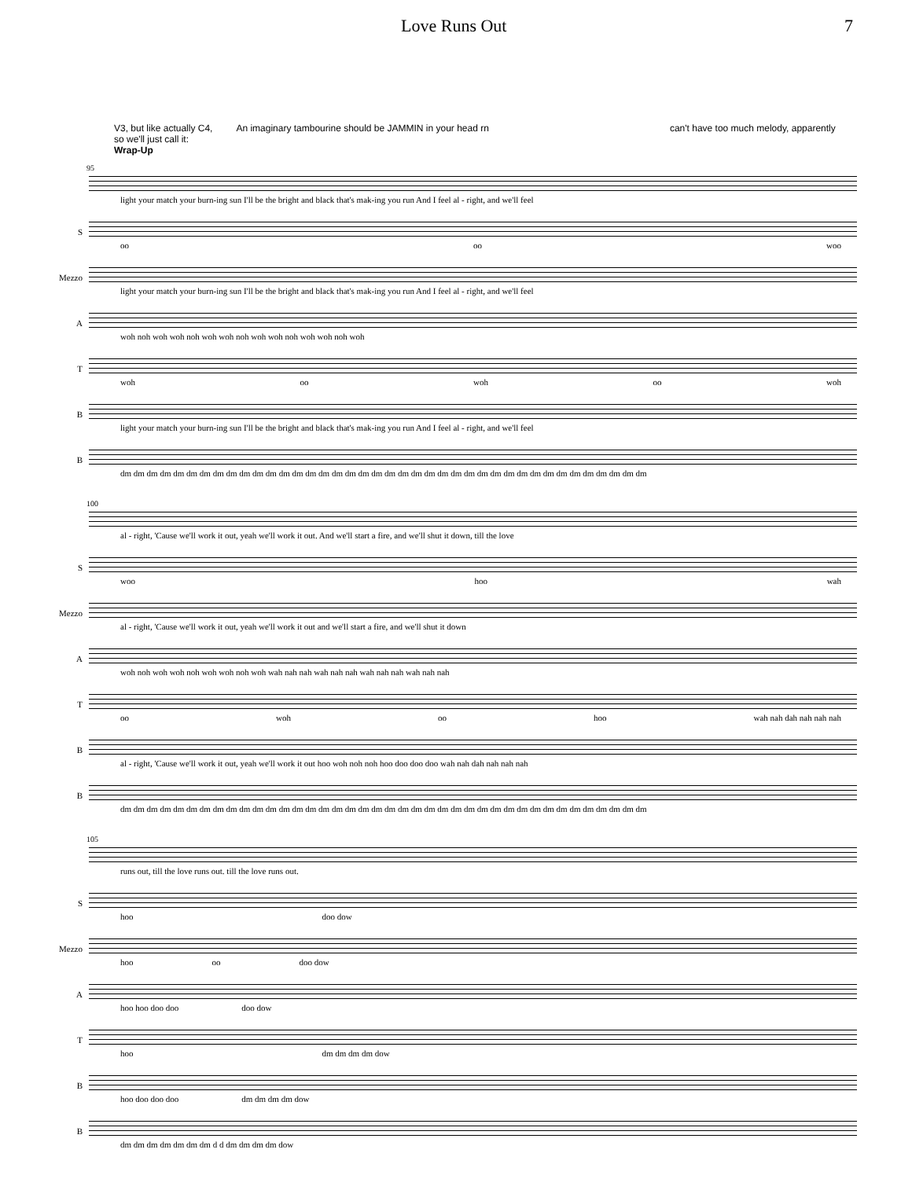Love Runs Out 7
V3, but like actually C4,
so we'll just call it:
Wrap-Up
An imaginary tambourine should be JAMMIN in your head rn
can't have too much melody, apparently
95
light your match your burn-ing sun I'll be the bright and black that's mak-ing you run And I feel al - right, and we'll feel
S
oo oo woo
Mezzo
light your match your burn-ing sun I'll be the bright and black that's mak-ing you run And I feel al - right, and we'll feel
A
woh noh woh woh noh woh woh noh woh woh noh woh woh noh woh
T
woh oo woh oo woh
B
light your match your burn-ing sun I'll be the bright and black that's mak-ing you run And I feel al - right, and we'll feel
B
dm dm dm dm dm dm dm dm dm dm dm dm dm dm dm dm dm dm dm dm dm dm dm dm dm dm dm dm dm dm dm dm dm dm dm dm dm dm dm dm
100
al - right, 'Cause we'll work it out, yeah we'll work it out. And we'll start a fire, and we'll shut it down, till the love
S
woo hoo wah
Mezzo
al - right, 'Cause we'll work it out, yeah we'll work it out and we'll start a fire, and we'll shut it down
A
woh noh woh woh noh woh woh noh woh wah nah nah wah nah nah wah nah nah wah nah nah
T
oo woh oo hoo wah nah dah nah nah nah
B
al - right, 'Cause we'll work it out, yeah we'll work it out hoo woh noh noh hoo doo doo doo wah nah dah nah nah nah
B
dm dm dm dm dm dm dm dm dm dm dm dm dm dm dm dm dm dm dm dm dm dm dm dm dm dm dm dm dm dm dm dm dm dm dm dm dm dm dm dm
105
runs out, till the love runs out. till the love runs out.
S
hoo doo dow
Mezzo
hoo oo doo dow
A
hoo hoo doo doo doo dow
T
hoo dm dm dm dm dow
B
hoo doo doo doo dm dm dm dm dow
B
dm dm dm dm dm dm dm d d dm dm dm dm dow